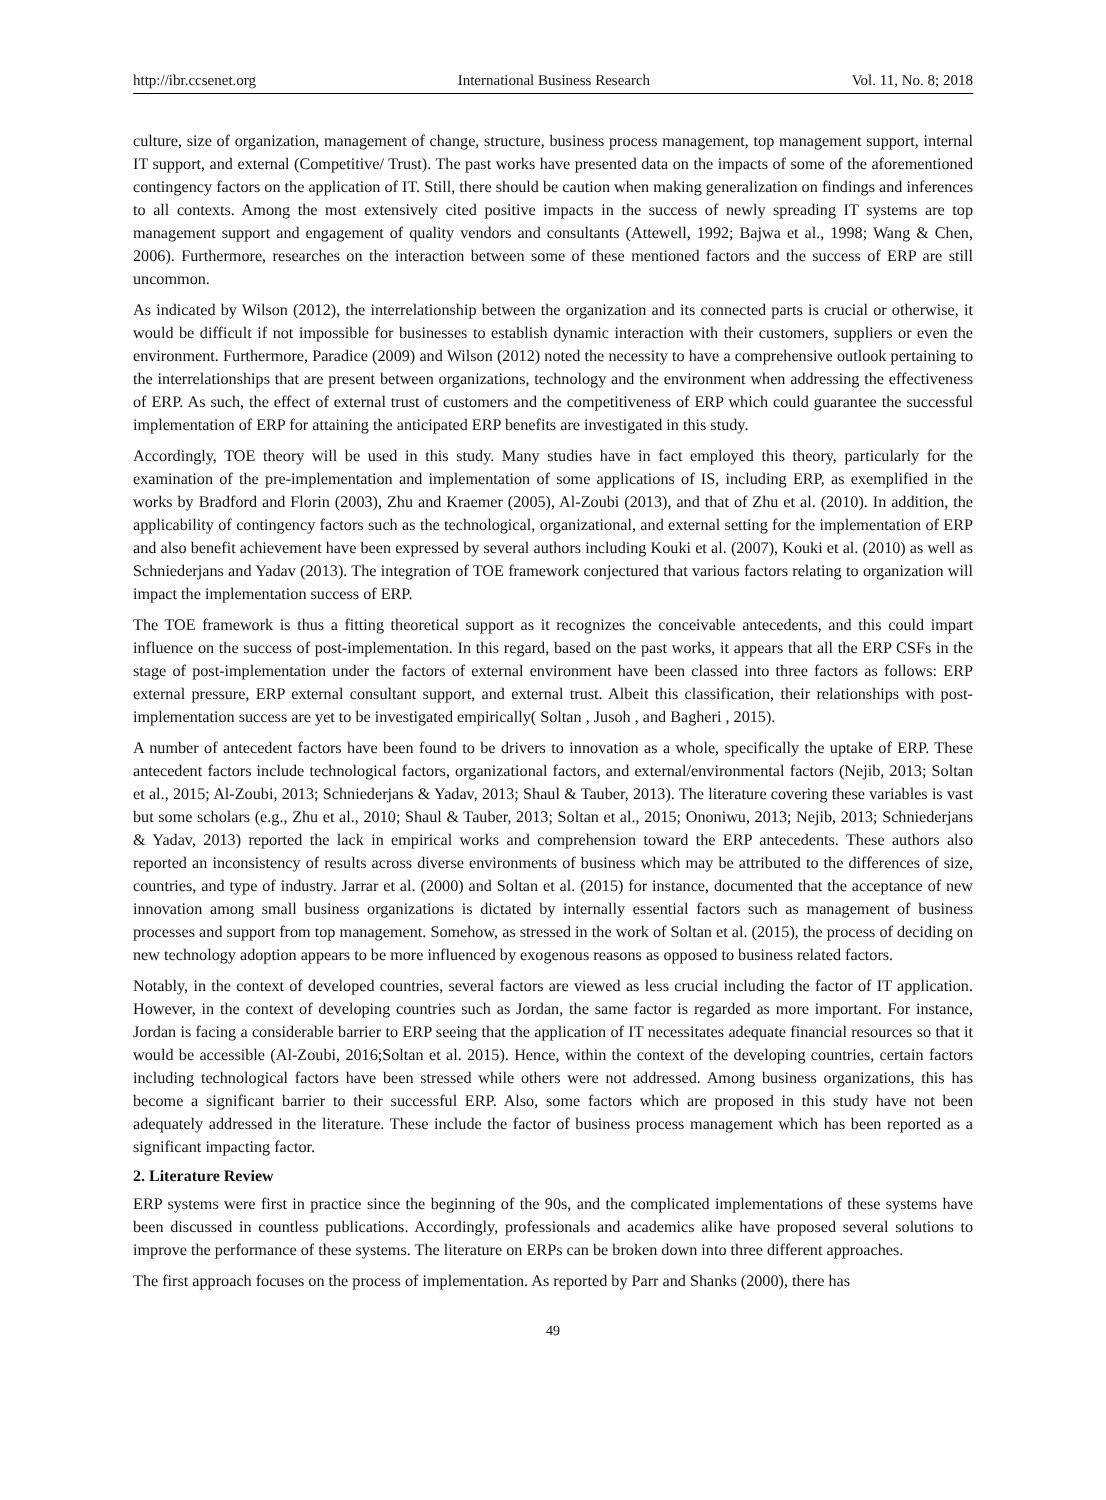http://ibr.ccsenet.org International Business Research Vol. 11, No. 8; 2018
culture, size of organization, management of change, structure, business process management, top management support, internal IT support, and external (Competitive/ Trust). The past works have presented data on the impacts of some of the aforementioned contingency factors on the application of IT. Still, there should be caution when making generalization on findings and inferences to all contexts. Among the most extensively cited positive impacts in the success of newly spreading IT systems are top management support and engagement of quality vendors and consultants (Attewell, 1992; Bajwa et al., 1998; Wang & Chen, 2006). Furthermore, researches on the interaction between some of these mentioned factors and the success of ERP are still uncommon.
As indicated by Wilson (2012), the interrelationship between the organization and its connected parts is crucial or otherwise, it would be difficult if not impossible for businesses to establish dynamic interaction with their customers, suppliers or even the environment. Furthermore, Paradice (2009) and Wilson (2012) noted the necessity to have a comprehensive outlook pertaining to the interrelationships that are present between organizations, technology and the environment when addressing the effectiveness of ERP. As such, the effect of external trust of customers and the competitiveness of ERP which could guarantee the successful implementation of ERP for attaining the anticipated ERP benefits are investigated in this study.
Accordingly, TOE theory will be used in this study. Many studies have in fact employed this theory, particularly for the examination of the pre-implementation and implementation of some applications of IS, including ERP, as exemplified in the works by Bradford and Florin (2003), Zhu and Kraemer (2005), Al-Zoubi (2013), and that of Zhu et al. (2010). In addition, the applicability of contingency factors such as the technological, organizational, and external setting for the implementation of ERP and also benefit achievement have been expressed by several authors including Kouki et al. (2007), Kouki et al. (2010) as well as Schniederjans and Yadav (2013). The integration of TOE framework conjectured that various factors relating to organization will impact the implementation success of ERP.
The TOE framework is thus a fitting theoretical support as it recognizes the conceivable antecedents, and this could impart influence on the success of post-implementation. In this regard, based on the past works, it appears that all the ERP CSFs in the stage of post-implementation under the factors of external environment have been classed into three factors as follows: ERP external pressure, ERP external consultant support, and external trust. Albeit this classification, their relationships with post-implementation success are yet to be investigated empirically( Soltan , Jusoh , and Bagheri , 2015).
A number of antecedent factors have been found to be drivers to innovation as a whole, specifically the uptake of ERP. These antecedent factors include technological factors, organizational factors, and external/environmental factors (Nejib, 2013; Soltan et al., 2015; Al-Zoubi, 2013; Schniederjans & Yadav, 2013; Shaul & Tauber, 2013). The literature covering these variables is vast but some scholars (e.g., Zhu et al., 2010; Shaul & Tauber, 2013; Soltan et al., 2015; Ononiwu, 2013; Nejib, 2013; Schniederjans & Yadav, 2013) reported the lack in empirical works and comprehension toward the ERP antecedents. These authors also reported an inconsistency of results across diverse environments of business which may be attributed to the differences of size, countries, and type of industry. Jarrar et al. (2000) and Soltan et al. (2015) for instance, documented that the acceptance of new innovation among small business organizations is dictated by internally essential factors such as management of business processes and support from top management. Somehow, as stressed in the work of Soltan et al. (2015), the process of deciding on new technology adoption appears to be more influenced by exogenous reasons as opposed to business related factors.
Notably, in the context of developed countries, several factors are viewed as less crucial including the factor of IT application. However, in the context of developing countries such as Jordan, the same factor is regarded as more important. For instance, Jordan is facing a considerable barrier to ERP seeing that the application of IT necessitates adequate financial resources so that it would be accessible (Al-Zoubi, 2016;Soltan et al. 2015). Hence, within the context of the developing countries, certain factors including technological factors have been stressed while others were not addressed. Among business organizations, this has become a significant barrier to their successful ERP. Also, some factors which are proposed in this study have not been adequately addressed in the literature. These include the factor of business process management which has been reported as a significant impacting factor.
2. Literature Review
ERP systems were first in practice since the beginning of the 90s, and the complicated implementations of these systems have been discussed in countless publications. Accordingly, professionals and academics alike have proposed several solutions to improve the performance of these systems. The literature on ERPs can be broken down into three different approaches.
The first approach focuses on the process of implementation. As reported by Parr and Shanks (2000), there has
49